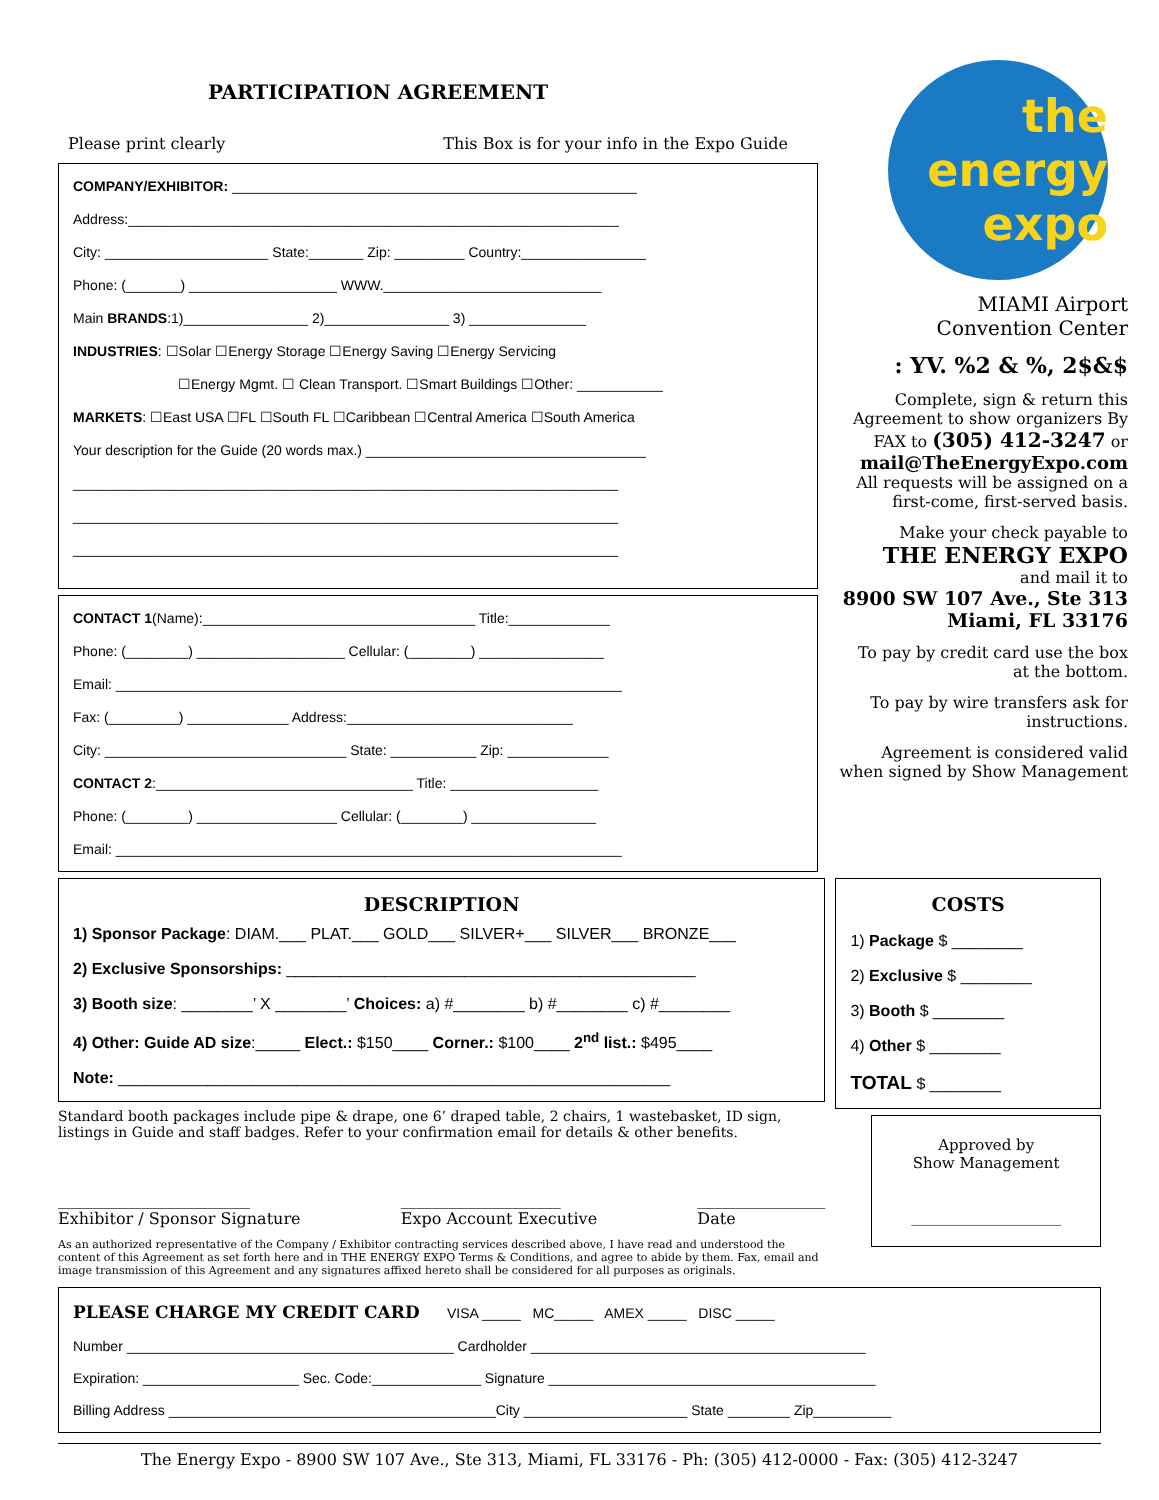PARTICIPATION AGREEMENT
Please print clearly This Box is for your info in the Expo Guide
COMPANY/EXHIBITOR: ____________________________________________________
Address:_______________________________________________________________
City: _____________________ State:_______ Zip: _________ Country:________________
Phone: (_______) ___________________ WWW.____________________________
Main BRANDS:1)________________ 2)________________ 3) _______________
INDUSTRIES: ☐Solar ☐Energy Storage ☐Energy Saving ☐Energy Servicing
☐Energy Mgmt. ☐ Clean Transport. ☐Smart Buildings ☐Other: ___________
MARKETS: ☐East USA ☐FL ☐South FL ☐Caribbean ☐Central America ☐South America
Your description for the Guide (20 words max.) ____________________________________
______________________________________________________________________
______________________________________________________________________
______________________________________________________________________
CONTACT 1(Name):___________________________________ Title:_____________
Phone: (________) ___________________ Cellular: (________) ________________
Email: _________________________________________________________________
Fax: (_________) _____________ Address:_____________________________
City: _______________________________ State: ___________ Zip: _____________
CONTACT 2:_________________________________ Title: ___________________
Phone: (________) __________________ Cellular: (________) ________________
Email: _________________________________________________________________
the energy expo
MIAMI Airport
Convention Center
: YV. %2 & %, 2$&$
Complete, sign & return this Agreement to show organizers By FAX to (305) 412-3247 or mail@TheEnergyExpo.com All requests will be assigned on a first-come, first-served basis.
Make your check payable to
THE ENERGY EXPO
and mail it to
8900 SW 107 Ave., Ste 313
Miami, FL 33176
To pay by credit card use the box at the bottom.
To pay by wire transfers ask for instructions.
Agreement is considered valid when signed by Show Management
DESCRIPTION
1) Sponsor Package: DIAM.___ PLAT.___ GOLD___ SILVER+___ SILVER___ BRONZE___
2) Exclusive Sponsorships: ______________________________________________
3) Booth size: ________’ X ________’ Choices: a) #________ b) #________ c) #________
4) Other: Guide AD size:_____ Elect.: $150____ Corner.: $100____ 2<sup>nd</sup> list.: $495____
Note: ______________________________________________________________
Standard booth packages include pipe & drape, one 6’ draped table, 2 chairs, 1 wastebasket, ID sign, listings in Guide and staff badges. Refer to your confirmation email for details & other benefits.
________________________
Exhibitor / Sponsor Signature ____________________
Expo Account Executive ________________
Date
As an authorized representative of the Company / Exhibitor contracting services described above, I have read and understood the content of this Agreement as set forth here and in THE ENERGY EXPO Terms & Conditions, and agree to abide by them. Fax, email and image transmission of this Agreement and any signatures affixed hereto shall be considered for all purposes as originals.
COSTS
1) Package $ ________
2) Exclusive $ ________
3) Booth $ ________
4) Other $ ________
TOTAL $ ________
Approved by
Show Management
____________________
PLEASE CHARGE MY CREDIT CARD VISA _____ MC_____ AMEX _____ DISC _____
Number __________________________________________ Cardholder ___________________________________________
Expiration: ____________________ Sec. Code:______________ Signature __________________________________________
Billing Address __________________________________________City _____________________ State ________ Zip__________
The Energy Expo - 8900 SW 107 Ave., Ste 313, Miami, FL 33176 - Ph: (305) 412-0000 - Fax: (305) 412-3247